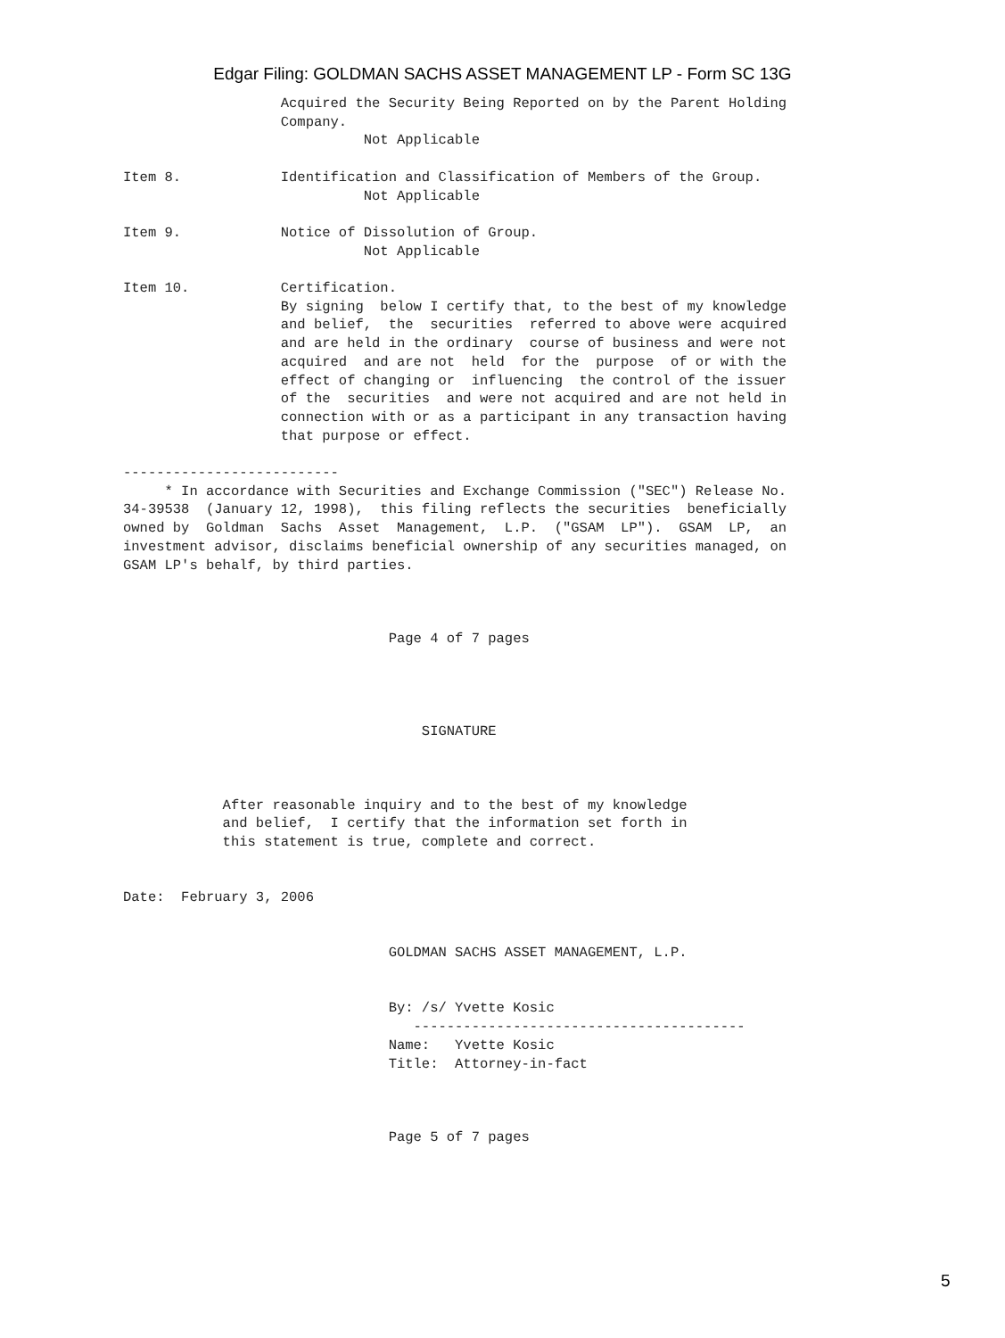Edgar Filing: GOLDMAN SACHS ASSET MANAGEMENT LP - Form SC 13G
                   Acquired the Security Being Reported on by the Parent Holding
                   Company.
                             Not Applicable

Item 8.            Identification and Classification of Members of the Group.
                             Not Applicable

Item 9.            Notice of Dissolution of Group.
                             Not Applicable

Item 10.           Certification.
                   By signing  below I certify that, to the best of my knowledge
                   and belief,  the  securities  referred to above were acquired
                   and are held in the ordinary  course of business and were not
                   acquired  and are not  held  for the  purpose  of or with the
                   effect of changing or  influencing  the control of the issuer
                   of the  securities  and were not acquired and are not held in
                   connection with or as a participant in any transaction having
                   that purpose or effect.

--------------------------
     * In accordance with Securities and Exchange Commission ("SEC") Release No.
34-39538  (January 12, 1998),  this filing reflects the securities  beneficially
owned by  Goldman  Sachs  Asset  Management,  L.P.  ("GSAM  LP").  GSAM  LP,  an
investment advisor, disclaims beneficial ownership of any securities managed, on
GSAM LP's behalf, by third parties.



                                Page 4 of 7 pages




                                    SIGNATURE



            After reasonable inquiry and to the best of my knowledge
            and belief,  I certify that the information set forth in
            this statement is true, complete and correct.


Date:  February 3, 2006


                                GOLDMAN SACHS ASSET MANAGEMENT, L.P.


                                By: /s/ Yvette Kosic
                                   ----------------------------------------
                                Name:   Yvette Kosic
                                Title:  Attorney-in-fact



                                Page 5 of 7 pages
5